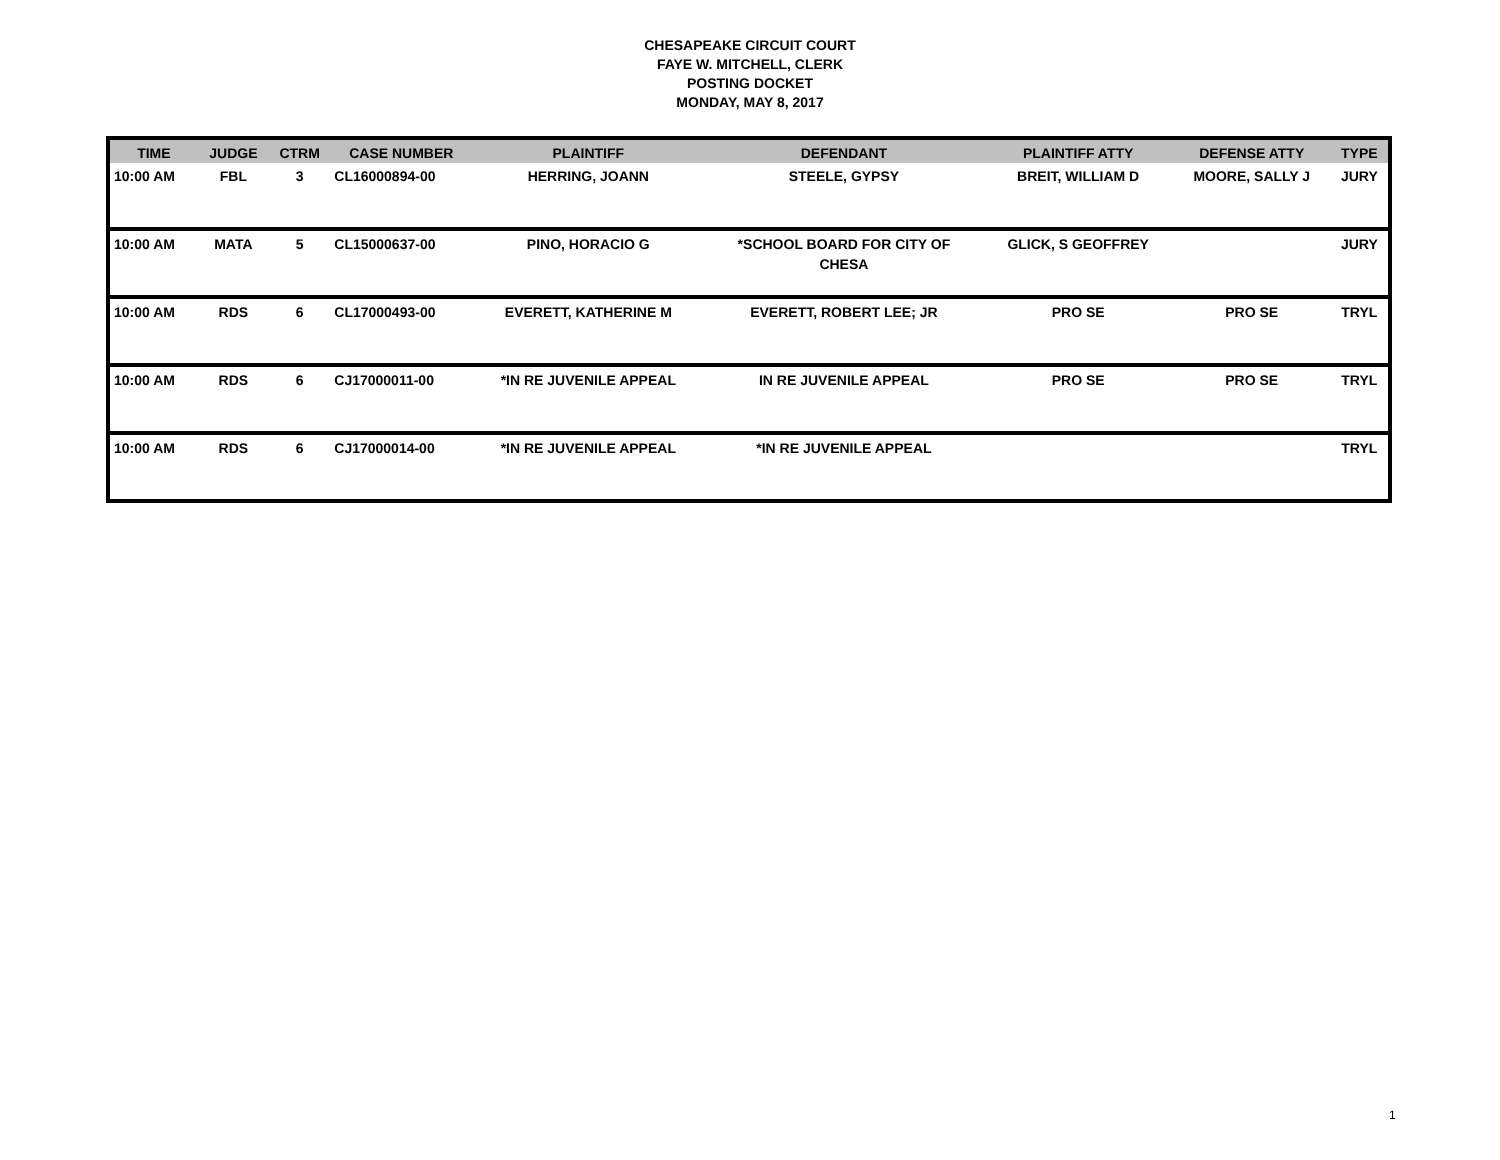CHESAPEAKE CIRCUIT COURT
FAYE W. MITCHELL, CLERK
POSTING DOCKET
MONDAY, MAY 8, 2017
| TIME | JUDGE | CTRM | CASE NUMBER | PLAINTIFF | DEFENDANT | PLAINTIFF ATTY | DEFENSE ATTY | TYPE |
| --- | --- | --- | --- | --- | --- | --- | --- | --- |
| 10:00 AM | FBL | 3 | CL16000894-00 | HERRING, JOANN | STEELE, GYPSY | BREIT, WILLIAM D | MOORE, SALLY J | JURY |
| 10:00 AM | MATA | 5 | CL15000637-00 | PINO, HORACIO G | *SCHOOL BOARD FOR CITY OF CHESA | GLICK, S GEOFFREY | | JURY |
| 10:00 AM | RDS | 6 | CL17000493-00 | EVERETT, KATHERINE M | EVERETT, ROBERT LEE; JR | PRO SE | PRO SE | TRYL |
| 10:00 AM | RDS | 6 | CJ17000011-00 | *IN RE JUVENILE APPEAL | IN RE JUVENILE APPEAL | PRO SE | PRO SE | TRYL |
| 10:00 AM | RDS | 6 | CJ17000014-00 | *IN RE JUVENILE APPEAL | *IN RE JUVENILE APPEAL | | | TRYL |
1